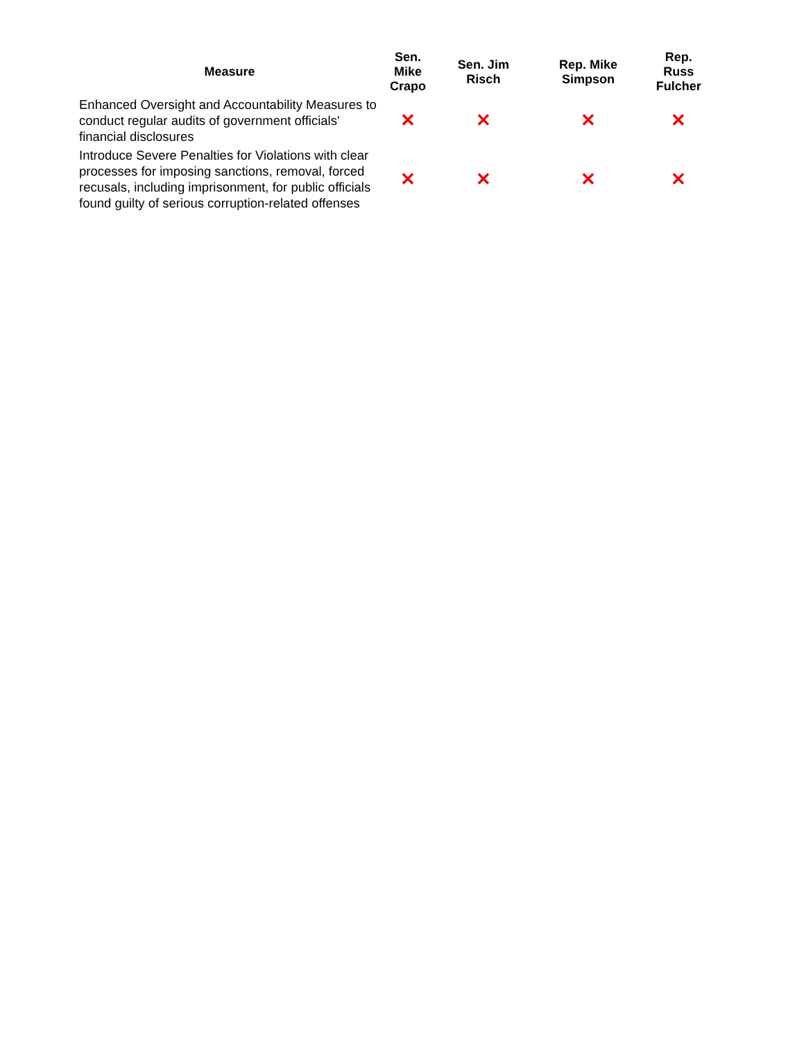| Measure | Sen. Mike Crapo | Sen. Jim Risch | Rep. Mike Simpson | Rep. Russ Fulcher |
| --- | --- | --- | --- | --- |
| Enhanced Oversight and Accountability Measures to conduct regular audits of government officials' financial disclosures | ✕ | ✕ | ✕ | ✕ |
| Introduce Severe Penalties for Violations with clear processes for imposing sanctions, removal, forced recusals, including imprisonment, for public officials found guilty of serious corruption-related offenses | ✕ | ✕ | ✕ | ✕ |